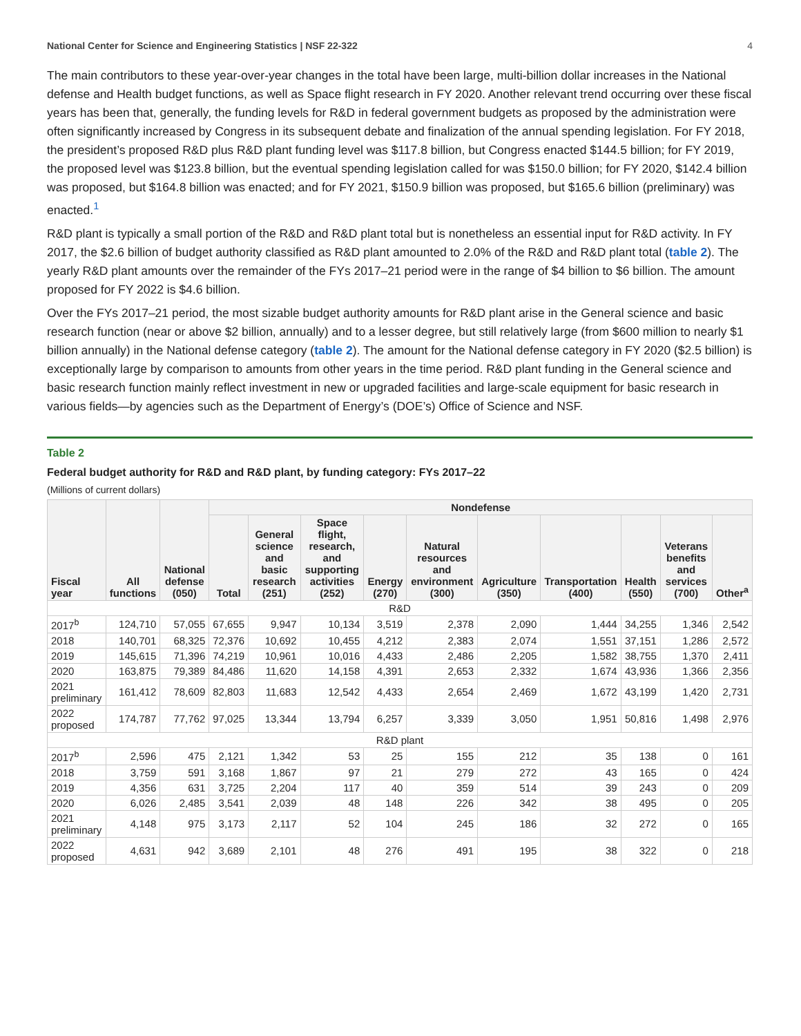National Center for Science and Engineering Statistics | NSF 22-322 4
The main contributors to these year-over-year changes in the total have been large, multi-billion dollar increases in the National defense and Health budget functions, as well as Space flight research in FY 2020. Another relevant trend occurring over these fiscal years has been that, generally, the funding levels for R&D in federal government budgets as proposed by the administration were often significantly increased by Congress in its subsequent debate and finalization of the annual spending legislation. For FY 2018, the president’s proposed R&D plus R&D plant funding level was $117.8 billion, but Congress enacted $144.5 billion; for FY 2019, the proposed level was $123.8 billion, but the eventual spending legislation called for was $150.0 billion; for FY 2020, $142.4 billion was proposed, but $164.8 billion was enacted; and for FY 2021, $150.9 billion was proposed, but $165.6 billion (preliminary) was enacted.<sup>1</sup>
R&D plant is typically a small portion of the R&D and R&D plant total but is nonetheless an essential input for R&D activity. In FY 2017, the $2.6 billion of budget authority classified as R&D plant amounted to 2.0% of the R&D and R&D plant total (table 2). The yearly R&D plant amounts over the remainder of the FYs 2017–21 period were in the range of $4 billion to $6 billion. The amount proposed for FY 2022 is $4.6 billion.
Over the FYs 2017–21 period, the most sizable budget authority amounts for R&D plant arise in the General science and basic research function (near or above $2 billion, annually) and to a lesser degree, but still relatively large (from $600 million to nearly $1 billion annually) in the National defense category (table 2). The amount for the National defense category in FY 2020 ($2.5 billion) is exceptionally large by comparison to amounts from other years in the time period. R&D plant funding in the General science and basic research function mainly reflect investment in new or upgraded facilities and large-scale equipment for basic research in various fields—by agencies such as the Department of Energy’s (DOE’s) Office of Science and NSF.
Table 2
Federal budget authority for R&D and R&D plant, by funding category: FYs 2017–22
(Millions of current dollars)
| Fiscal year | All functions | National defense (050) | Nondefense | | | | | | | | | |
| --- | --- | --- | --- | --- | --- | --- | --- | --- | --- | --- | --- | --- |
| | | | Total | General science and basic research (251) | Space flight, research, and supporting activities (252) | Energy (270) | Natural resources and environment (300) | Agriculture (350) | Transportation (400) | Health (550) | Veterans benefits and services (700) | Other<sup>a</sup> |
| R&D | | | | | | | | | | | | |
| 2017<sup>b</sup> | 124,710 | 57,055 | 67,655 | 9,947 | 10,134 | 3,519 | 2,378 | 2,090 | 1,444 | 34,255 | 1,346 | 2,542 |
| 2018 | 140,701 | 68,325 | 72,376 | 10,692 | 10,455 | 4,212 | 2,383 | 2,074 | 1,551 | 37,151 | 1,286 | 2,572 |
| 2019 | 145,615 | 71,396 | 74,219 | 10,961 | 10,016 | 4,433 | 2,486 | 2,205 | 1,582 | 38,755 | 1,370 | 2,411 |
| 2020 | 163,875 | 79,389 | 84,486 | 11,620 | 14,158 | 4,391 | 2,653 | 2,332 | 1,674 | 43,936 | 1,366 | 2,356 |
| 2021 preliminary | 161,412 | 78,609 | 82,803 | 11,683 | 12,542 | 4,433 | 2,654 | 2,469 | 1,672 | 43,199 | 1,420 | 2,731 |
| 2022 proposed | 174,787 | 77,762 | 97,025 | 13,344 | 13,794 | 6,257 | 3,339 | 3,050 | 1,951 | 50,816 | 1,498 | 2,976 |
| R&D plant | | | | | | | | | | | | |
| 2017<sup>b</sup> | 2,596 | 475 | 2,121 | 1,342 | 53 | 25 | 155 | 212 | 35 | 138 | 0 | 161 |
| 2018 | 3,759 | 591 | 3,168 | 1,867 | 97 | 21 | 279 | 272 | 43 | 165 | 0 | 424 |
| 2019 | 4,356 | 631 | 3,725 | 2,204 | 117 | 40 | 359 | 514 | 39 | 243 | 0 | 209 |
| 2020 | 6,026 | 2,485 | 3,541 | 2,039 | 48 | 148 | 226 | 342 | 38 | 495 | 0 | 205 |
| 2021 preliminary | 4,148 | 975 | 3,173 | 2,117 | 52 | 104 | 245 | 186 | 32 | 272 | 0 | 165 |
| 2022 proposed | 4,631 | 942 | 3,689 | 2,101 | 48 | 276 | 491 | 195 | 38 | 322 | 0 | 218 |